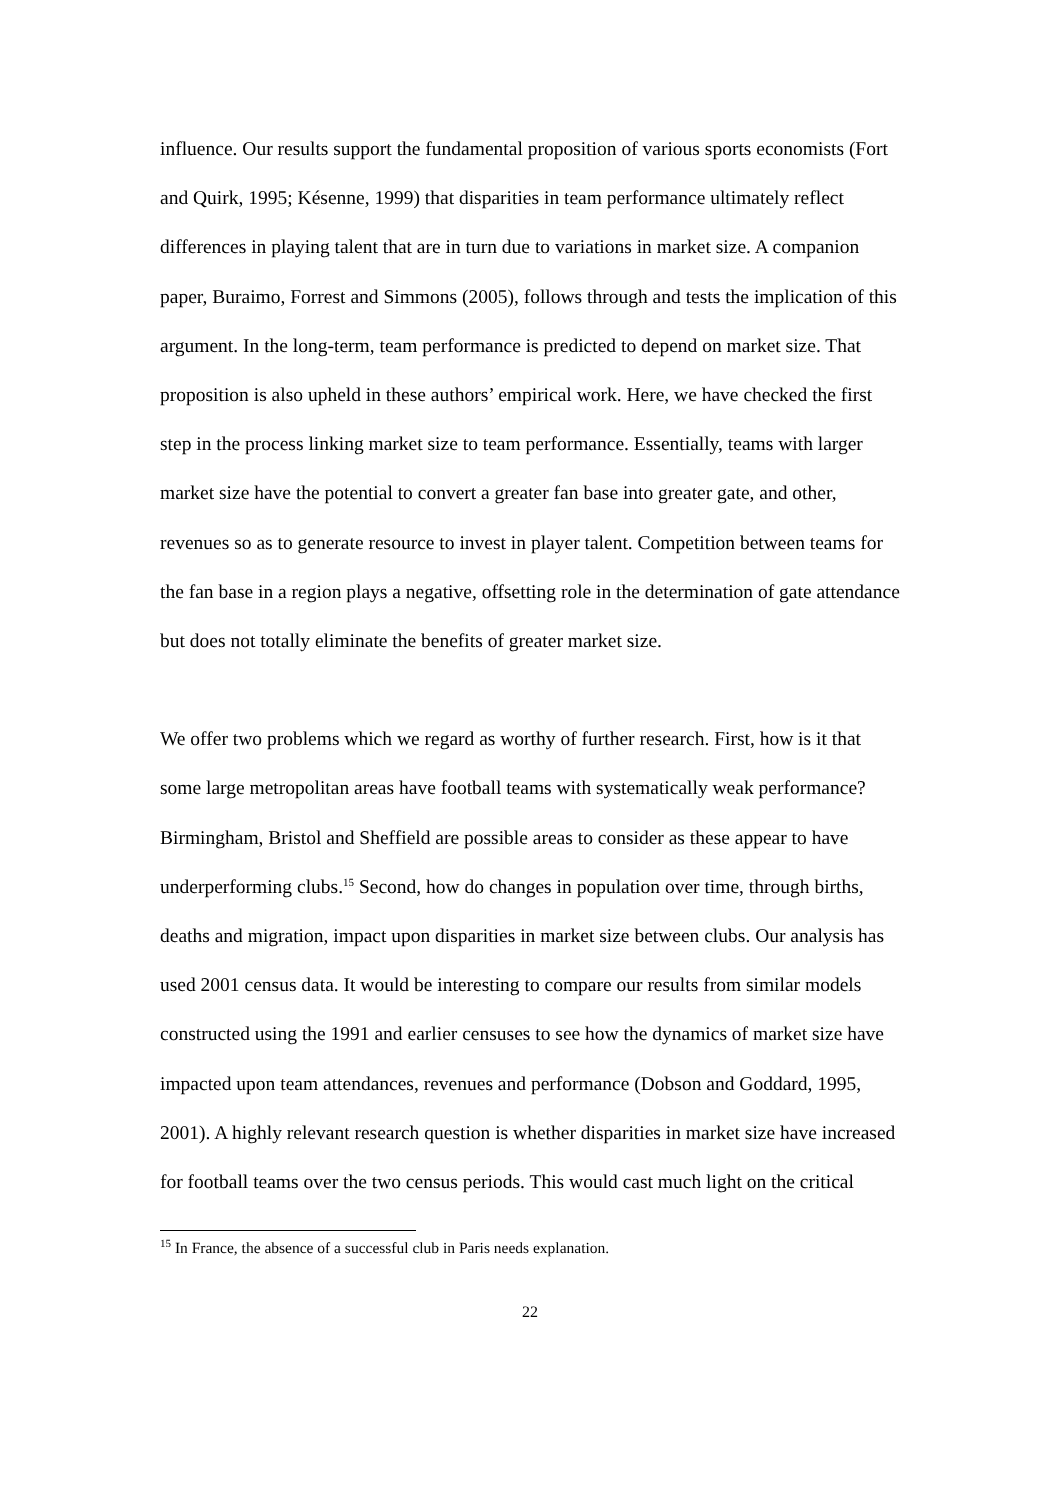influence. Our results support the fundamental proposition of various sports economists (Fort and Quirk, 1995; Késenne, 1999) that disparities in team performance ultimately reflect differences in playing talent that are in turn due to variations in market size. A companion paper, Buraimo, Forrest and Simmons (2005), follows through and tests the implication of this argument. In the long-term, team performance is predicted to depend on market size. That proposition is also upheld in these authors’ empirical work. Here, we have checked the first step in the process linking market size to team performance. Essentially, teams with larger market size have the potential to convert a greater fan base into greater gate, and other, revenues so as to generate resource to invest in player talent. Competition between teams for the fan base in a region plays a negative, offsetting role in the determination of gate attendance but does not totally eliminate the benefits of greater market size.
We offer two problems which we regard as worthy of further research. First, how is it that some large metropolitan areas have football teams with systematically weak performance? Birmingham, Bristol and Sheffield are possible areas to consider as these appear to have underperforming clubs.<sup>15</sup> Second, how do changes in population over time, through births, deaths and migration, impact upon disparities in market size between clubs. Our analysis has used 2001 census data. It would be interesting to compare our results from similar models constructed using the 1991 and earlier censuses to see how the dynamics of market size have impacted upon team attendances, revenues and performance (Dobson and Goddard, 1995, 2001). A highly relevant research question is whether disparities in market size have increased for football teams over the two census periods. This would cast much light on the critical
<sup>15</sup> In France, the absence of a successful club in Paris needs explanation.
22